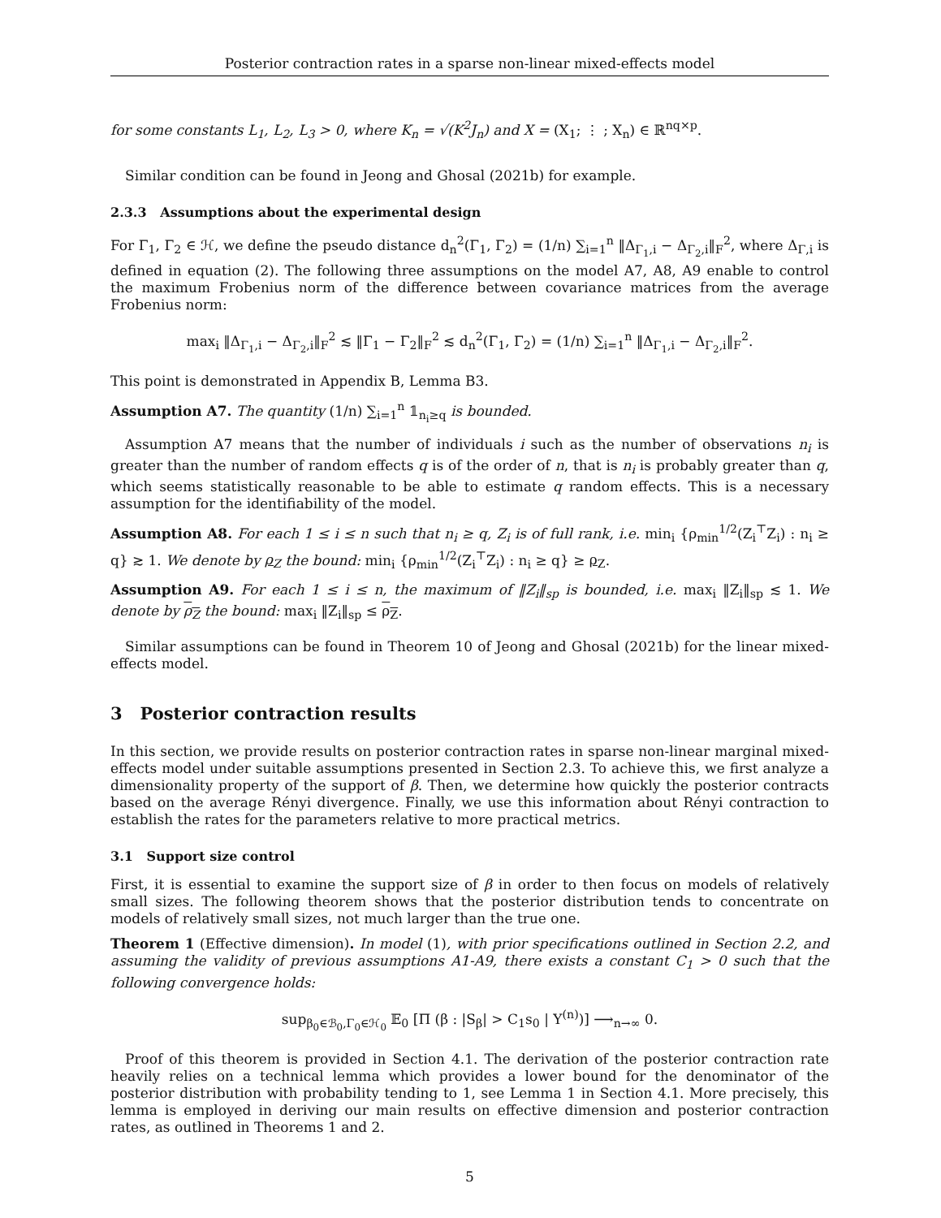Posterior contraction rates in a sparse non-linear mixed-effects model
for some constants L<sub>1</sub>, L<sub>2</sub>, L<sub>3</sub> > 0, where K<sub>n</sub> = √(K<sup>2</sup>J<sub>n</sub>) and X = (X<sub>1</sub>; ⋮ ; X<sub>n</sub>) ∈ ℝ<sup>nq×p</sup>.
Similar condition can be found in Jeong and Ghosal (2021b) for example.
2.3.3 Assumptions about the experimental design
For Γ<sub>1</sub>, Γ<sub>2</sub> ∈ ℋ, we define the pseudo distance d<sub>n</sub><sup>2</sup>(Γ<sub>1</sub>, Γ<sub>2</sub>) = (1/n) ∑<sub>i=1</sub><sup>n</sup> ‖Δ<sub>Γ<sub>1</sub>,i</sub> − Δ<sub>Γ<sub>2</sub>,i</sub>‖<sub>F</sub><sup>2</sup>, where Δ<sub>Γ,i</sub> is defined in equation (2). The following three assumptions on the model A7, A8, A9 enable to control the maximum Frobenius norm of the difference between covariance matrices from the average Frobenius norm:
max<sub>i</sub> ‖Δ<sub>Γ<sub>1</sub>,i</sub> − Δ<sub>Γ<sub>2</sub>,i</sub>‖<sub>F</sub><sup>2</sup> ≲ ‖Γ<sub>1</sub> − Γ<sub>2</sub>‖<sub>F</sub><sup>2</sup> ≲ d<sub>n</sub><sup>2</sup>(Γ<sub>1</sub>, Γ<sub>2</sub>) = (1/n) ∑<sub>i=1</sub><sup>n</sup> ‖Δ<sub>Γ<sub>1</sub>,i</sub> − Δ<sub>Γ<sub>2</sub>,i</sub>‖<sub>F</sub><sup>2</sup>.
This point is demonstrated in Appendix B, Lemma B3.
Assumption A7. The quantity (1/n) ∑<sub>i=1</sub><sup>n</sup> 𝟙<sub>n<sub>i</sub>≥q</sub> is bounded.
Assumption A7 means that the number of individuals i such as the number of observations n<sub>i</sub> is greater than the number of random effects q is of the order of n, that is n<sub>i</sub> is probably greater than q, which seems statistically reasonable to be able to estimate q random effects. This is a necessary assumption for the identifiability of the model.
Assumption A8. For each 1 ≤ i ≤ n such that n<sub>i</sub> ≥ q, Z<sub>i</sub> is of full rank, i.e. min<sub>i</sub> {ρ<sub>min</sub><sup>1/2</sup>(Z<sub>i</sub><sup>⊤</sup>Z<sub>i</sub>) : n<sub>i</sub> ≥ q} ≳ 1. We denote by ρ<sub>Z</sub> the bound: min<sub>i</sub> {ρ<sub>min</sub><sup>1/2</sup>(Z<sub>i</sub><sup>⊤</sup>Z<sub>i</sub>) : n<sub>i</sub> ≥ q} ≥ ρ<sub>Z</sub>.
Assumption A9. For each 1 ≤ i ≤ n, the maximum of ‖Z<sub>i</sub>‖<sub>sp</sub> is bounded, i.e. max<sub>i</sub> ‖Z<sub>i</sub>‖<sub>sp</sub> ≲ 1. We denote by ρ<sub>Z</sub> the bound: max<sub>i</sub> ‖Z<sub>i</sub>‖<sub>sp</sub> ≤ ρ<sub>Z</sub>.
Similar assumptions can be found in Theorem 10 of Jeong and Ghosal (2021b) for the linear mixed-effects model.
3 Posterior contraction results
In this section, we provide results on posterior contraction rates in sparse non-linear marginal mixed-effects model under suitable assumptions presented in Section 2.3. To achieve this, we first analyze a dimensionality property of the support of β. Then, we determine how quickly the posterior contracts based on the average Rényi divergence. Finally, we use this information about Rényi contraction to establish the rates for the parameters relative to more practical metrics.
3.1 Support size control
First, it is essential to examine the support size of β in order to then focus on models of relatively small sizes. The following theorem shows that the posterior distribution tends to concentrate on models of relatively small sizes, not much larger than the true one.
Theorem 1 (Effective dimension). In model (1), with prior specifications outlined in Section 2.2, and assuming the validity of previous assumptions A1-A9, there exists a constant C<sub>1</sub> > 0 such that the following convergence holds:
sup<sub>β<sub>0</sub>∈ℬ<sub>0</sub>,Γ<sub>0</sub>∈ℋ<sub>0</sub></sub> 𝔼<sub>0</sub> [Π (β : |S<sub>β</sub>| > C<sub>1</sub>s<sub>0</sub> | Y<sup>(n)</sup>)] ⟶<sub>n→∞</sub> 0.
Proof of this theorem is provided in Section 4.1. The derivation of the posterior contraction rate heavily relies on a technical lemma which provides a lower bound for the denominator of the posterior distribution with probability tending to 1, see Lemma 1 in Section 4.1. More precisely, this lemma is employed in deriving our main results on effective dimension and posterior contraction rates, as outlined in Theorems 1 and 2.
5